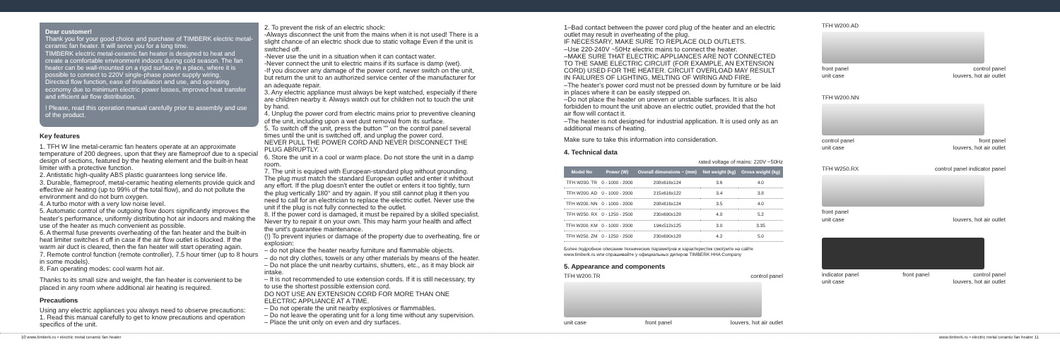Dear customer!
Thank you for your good choice and purchase of TIMBERK electric metal-ceramic fan heater. It will serve you for a long time.
TIMBERK electric metal-ceramic fan heater is designed to heat and create a comfortable environment indoors during cold season. The fan heater can be wall-mounted on a rigid surface in a place, where it is possible to connect to 220V single-phase power supply wiring.
Directed flow function, ease of installation and use, and operating economy due to minimum electric power losses, improved heat transfer and efficient air flow distribution.
! Please, read this operation manual carefully prior to assembly and use of the product.
Key features
1. TFH W line metal-ceramic fan heaters operate at an approximate temperature of 200 degrees, upon that they are flameproof due to a special design of sections, featured by the heating element and the built-in heat limiter with a protective function.
2. Antistatic high-quality ABS plastic guarantees long service life.
3. Durable, flameproof, metal-ceramic heating elements provide quick and effective air heating (up to 99% of the total flow), and do not pollute the environment and do not burn oxygen.
4. A turbo motor with a very low noise level.
5. Automatic control of the outgoing flow doors significantly improves the heater's performance, uniformly distributing hot air indoors and making the use of the heater as much convenient as possible.
6. A thermal fuse prevents overheating of the fan heater and the built-in heat limiter switches it off in case if the air flow outlet is blocked. If the warm air duct is cleared, then the fan heater will start operating again.
7. Remote control function (remote controller), 7.5 hour timer (up to 8 hours in some models).
8. Fan operating modes: cool warm hot air.
Thanks to its small size and weight, the fan heater is convenient to be placed in any room where additional air heating is required.
Precautions
Using any electric appliances you always need to observe precautions:
1. Read this manual carefully to get to know precautions and operation specifics of the unit.
2. To prevent the risk of an electric shock:
-Always disconnect the unit from the mains when it is not used! There is a slight chance of an electric shock due to static voltage Even if the unit is switched off.
-Never use the unit in a situation when it can contact water.
-Never connect the unit to electric mains if its surface is damp (wet).
-If you discover any damage of the power cord, never switch on the unit, but return the unit to an authorized service center of the manufacturer for an adequate repair.
3. Any electric appliance must always be kept watched, especially if there are children nearby it. Always watch out for children not to touch the unit by hand.
4. Unplug the power cord from electric mains prior to preventive cleaning of the unit, including upon a wet dust removal from its surface.
5. To switch off the unit, press the button "" on the control panel several times until the unit is switched off, and unplug the power cord.
NEVER PULL THE POWER CORD AND NEVER DISCONNECT THE PLUG ABRUPTLY.
6. Store the unit in a cool or warm place. Do not store the unit in a damp room.
7. The unit is equiped with European-standard plug without grounding. The plug must match the standard European outlet and enter it whithout any effort. If the plug doesn't enter the outlet or enters it too tightly, turn the plug vertically 180° and try again. If you still cannot plug it then you need to call for an electrician to replace the electric outlet. Never use the unit if the plug is not fully connected to the outlet.
8. If the power cord is damaged, it must be repaired by a skilled specialist. Never try to repair it on your own. This may harm your health and affect the unit's guarantee maintenance.
(!) To prevent injuries or damage of the property due to overheating, fire or explosion:
– do not place the heater nearby furniture and flammable objects.
– do not dry clothes, towels or any other materials by means of the heater.
– Do not place the unit nearby curtains, shutters, etc., as it may block air intake.
– It is not recommended to use extension cords. If it is still necessary, try to use the shortest possible extension cord.
DO NOT USE AN EXTENSION CORD FOR MORE THAN ONE ELECTRIC APPLIANCE AT A TIME.
– Do not operate the unit nearby explosives or flammables.
– Do not leave the operating unit for a long time without any supervision.
– Place the unit only on even and dry surfaces.
1–Bad contact between the power cord plug of the heater and an electric outlet may result in overheating of the plug.
IF NECESSARY, MAKE SURE TO REPLACE OLD OUTLETS.
–Use 220-240V ~50Hz electric mains to connect the heater.
–MAKE SURE THAT ELECTRIC APPLIANCES ARE NOT CONNECTED TO THE SAME ELECTRIC CIRCUIT (FOR EXAMPLE, AN EXTENSION CORD) USED FOR THE HEATER. CIRCUIT OVERLOAD MAY RESULT IN FAILURES OF LIGHTING, MELTING OF WIRING AND FIRE.
–The heater's power cord must not be pressed down by furniture or be laid in places where it can be easily stepped on.
–Do not place the heater on uneven or unstable surfaces. It is also forbidden to mount the unit above an electric outlet, provided that the hot air flow will contact it.
–The heater is not designed for industrial application. It is used only as an additional means of heating.
Make sure to take this information into consideration.
4. Technical data
rated voltage of mains: 220V ~50Hz
| Model No | Power (W) | Overall dimensions ~ (mm) | Net weight (kg) | Gross weight (kg) |
| --- | --- | --- | --- | --- |
| TFH W200. TR | 0 - 1000 - 2000 | 208x616x124 | 3.6 | 4.0 |
| TFH W200. AD | 0 - 1000 - 2000 | 215x616x122 | 3.4 | 3.8 |
| TFH W200. NN | 0 - 1000 - 2000 | 208x616x124 | 3.5 | 4.0 |
| TFH W250. RX | 0 - 1250 - 2500 | 230x690x128 | 4.0 | 5.2 |
| TFH W200. KM | 0 - 1000 - 2000 | 194x512x125 | 3.0 | 3.35 |
| TFH W250. ZM | 0 - 1250 - 2500 | 230x690x128 | 4.2 | 5.0 |
Более подробное описание технических параметров и характеристик смотрите на сайте www.timberk.ru или спрашивайте у официальных дилеров TIMBERK HHA Company
5. Appearance and components
TFH W200.TR control panel
unit case front panel louvers, hot air outlet
TFH W200.AD
front panel control panel
unit case louvers, hot air outlet
TFH W200.NN
control panel front panel
unit case louvers, hot air outlet
TFH W250.RX control panel indicator panel
front panel
unit case louvers, hot air outlet
indicator panel front panel control panel
unit case louvers, hot air outlet
10 www.timberk.ru • electric metal ceramic fan heater www.timberk.ru • electric metal ceramic fan heater 11